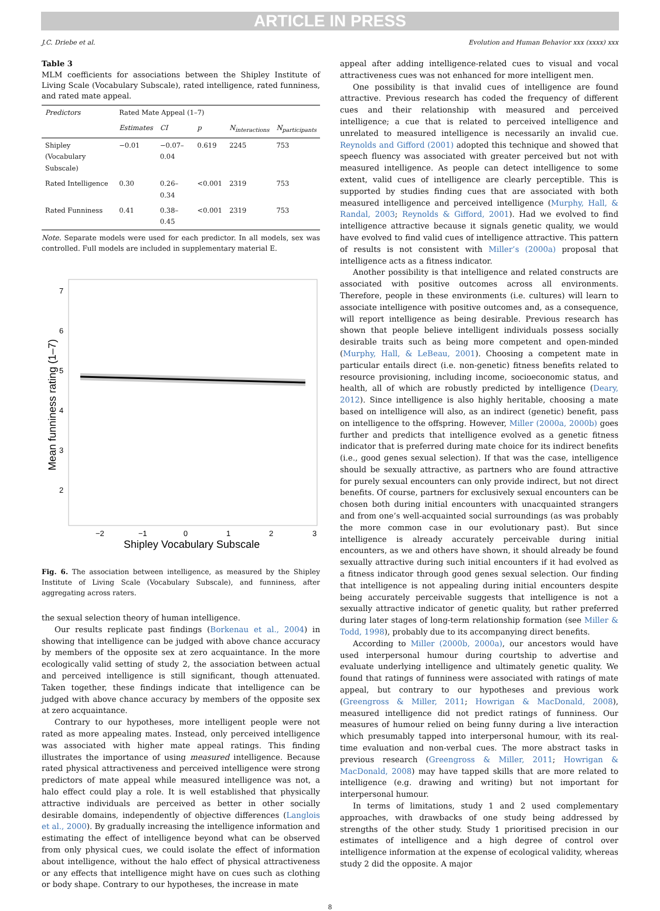ARTICLE IN PRESS
J.C. Driebe et al. Evolution and Human Behavior xxx (xxxx) xxx
Table 3
MLM coefficients for associations between the Shipley Institute of Living Scale (Vocabulary Subscale), rated intelligence, rated funniness, and rated mate appeal.
| Predictors | Rated Mate Appeal (1–7) | | | | |
| --- | --- | --- | --- | --- | --- |
| | Estimates | CI | p | N<sub>interactions</sub> | N<sub>participants</sub> |
| Shipley (Vocabulary Subscale) | −0.01 | −0.07–0.04 | 0.619 | 2245 | 753 |
| Rated Intelligence | 0.30 | 0.26–0.34 | <0.001 | 2319 | 753 |
| Rated Funniness | 0.41 | 0.38–0.45 | <0.001 | 2319 | 753 |
Note. Separate models were used for each predictor. In all models, sex was controlled. Full models are included in supplementary material E.
7
6
5
4
3
2
−2
−1
0
1
2
3
Shipley Vocabulary Subscale
Mean funniness rating (1–7)
Fig. 6. The association between intelligence, as measured by the Shipley Institute of Living Scale (Vocabulary Subscale), and funniness, after aggregating across raters.
the sexual selection theory of human intelligence.
Our results replicate past findings (Borkenau et al., 2004) in showing that intelligence can be judged with above chance accuracy by members of the opposite sex at zero acquaintance. In the more ecologically valid setting of study 2, the association between actual and perceived intelligence is still significant, though attenuated. Taken together, these findings indicate that intelligence can be judged with above chance accuracy by members of the opposite sex at zero acquaintance.
Contrary to our hypotheses, more intelligent people were not rated as more appealing mates. Instead, only perceived intelligence was associated with higher mate appeal ratings. This finding illustrates the importance of using measured intelligence. Because rated physical attractiveness and perceived intelligence were strong predictors of mate appeal while measured intelligence was not, a halo effect could play a role. It is well established that physically attractive individuals are perceived as better in other socially desirable domains, independently of objective differences (Langlois et al., 2000). By gradually increasing the intelligence information and estimating the effect of intelligence beyond what can be observed from only physical cues, we could isolate the effect of information about intelligence, without the halo effect of physical attractiveness or any effects that intelligence might have on cues such as clothing or body shape. Contrary to our hypotheses, the increase in mate
appeal after adding intelligence-related cues to visual and vocal attractiveness cues was not enhanced for more intelligent men.
One possibility is that invalid cues of intelligence are found attractive. Previous research has coded the frequency of different cues and their relationship with measured and perceived intelligence; a cue that is related to perceived intelligence and unrelated to measured intelligence is necessarily an invalid cue. Reynolds and Gifford (2001) adopted this technique and showed that speech fluency was associated with greater perceived but not with measured intelligence. As people can detect intelligence to some extent, valid cues of intelligence are clearly perceptible. This is supported by studies finding cues that are associated with both measured intelligence and perceived intelligence (Murphy, Hall, & Randal, 2003; Reynolds & Gifford, 2001). Had we evolved to find intelligence attractive because it signals genetic quality, we would have evolved to find valid cues of intelligence attractive. This pattern of results is not consistent with Miller’s (2000a) proposal that intelligence acts as a fitness indicator.
Another possibility is that intelligence and related constructs are associated with positive outcomes across all environments. Therefore, people in these environments (i.e. cultures) will learn to associate intelligence with positive outcomes and, as a consequence, will report intelligence as being desirable. Previous research has shown that people believe intelligent individuals possess socially desirable traits such as being more competent and open-minded (Murphy, Hall, & LeBeau, 2001). Choosing a competent mate in particular entails direct (i.e. non-genetic) fitness benefits related to resource provisioning, including income, socioeconomic status, and health, all of which are robustly predicted by intelligence (Deary, 2012). Since intelligence is also highly heritable, choosing a mate based on intelligence will also, as an indirect (genetic) benefit, pass on intelligence to the offspring. However, Miller (2000a, 2000b) goes further and predicts that intelligence evolved as a genetic fitness indicator that is preferred during mate choice for its indirect benefits (i.e., good genes sexual selection). If that was the case, intelligence should be sexually attractive, as partners who are found attractive for purely sexual encounters can only provide indirect, but not direct benefits. Of course, partners for exclusively sexual encounters can be chosen both during initial encounters with unacquainted strangers and from one’s well-acquainted social surroundings (as was probably the more common case in our evolutionary past). But since intelligence is already accurately perceivable during initial encounters, as we and others have shown, it should already be found sexually attractive during such initial encounters if it had evolved as a fitness indicator through good genes sexual selection. Our finding that intelligence is not appealing during initial encounters despite being accurately perceivable suggests that intelligence is not a sexually attractive indicator of genetic quality, but rather preferred during later stages of long-term relationship formation (see Miller & Todd, 1998), probably due to its accompanying direct benefits.
According to Miller (2000b, 2000a), our ancestors would have used interpersonal humour during courtship to advertise and evaluate underlying intelligence and ultimately genetic quality. We found that ratings of funniness were associated with ratings of mate appeal, but contrary to our hypotheses and previous work (Greengross & Miller, 2011; Howrigan & MacDonald, 2008), measured intelligence did not predict ratings of funniness. Our measures of humour relied on being funny during a live interaction which presumably tapped into interpersonal humour, with its real-time evaluation and non-verbal cues. The more abstract tasks in previous research (Greengross & Miller, 2011; Howrigan & MacDonald, 2008) may have tapped skills that are more related to intelligence (e.g. drawing and writing) but not important for interpersonal humour.
In terms of limitations, study 1 and 2 used complementary approaches, with drawbacks of one study being addressed by strengths of the other study. Study 1 prioritised precision in our estimates of intelligence and a high degree of control over intelligence information at the expense of ecological validity, whereas study 2 did the opposite. A major
8